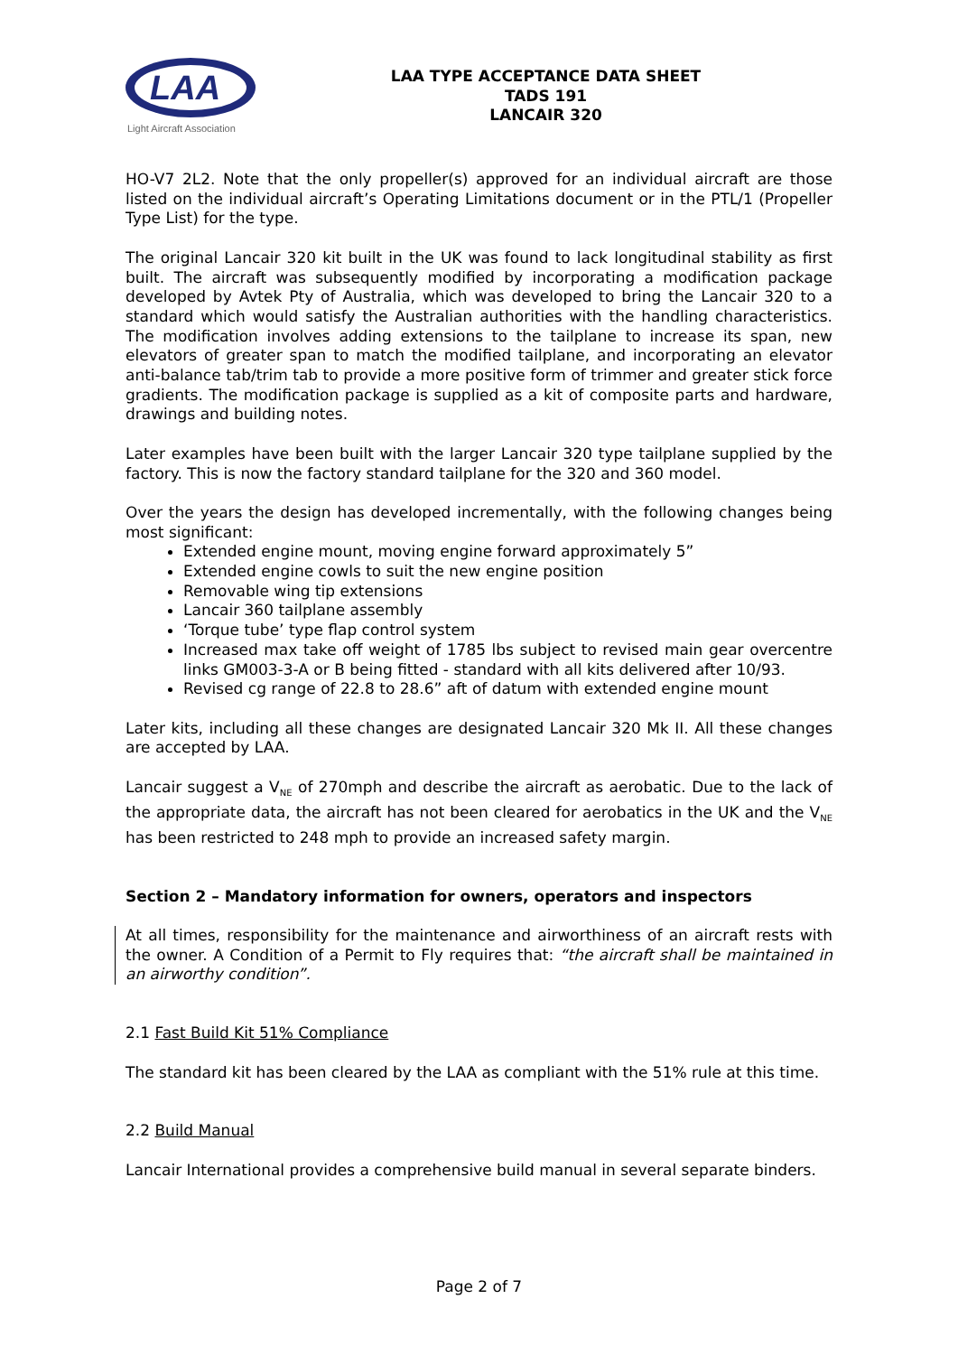LAA
Light Aircraft Association
LAA TYPE ACCEPTANCE DATA SHEET
TADS 191
LANCAIR 320
HO-V7 2L2. Note that the only propeller(s) approved for an individual aircraft are those listed on the individual aircraft’s Operating Limitations document or in the PTL/1 (Propeller Type List) for the type.
The original Lancair 320 kit built in the UK was found to lack longitudinal stability as first built. The aircraft was subsequently modified by incorporating a modification package developed by Avtek Pty of Australia, which was developed to bring the Lancair 320 to a standard which would satisfy the Australian authorities with the handling characteristics. The modification involves adding extensions to the tailplane to increase its span, new elevators of greater span to match the modified tailplane, and incorporating an elevator anti-balance tab/trim tab to provide a more positive form of trimmer and greater stick force gradients. The modification package is supplied as a kit of composite parts and hardware, drawings and building notes.
Later examples have been built with the larger Lancair 320 type tailplane supplied by the factory. This is now the factory standard tailplane for the 320 and 360 model.
Over the years the design has developed incrementally, with the following changes being most significant:
Extended engine mount, moving engine forward approximately 5”
Extended engine cowls to suit the new engine position
Removable wing tip extensions
Lancair 360 tailplane assembly
‘Torque tube’ type flap control system
Increased max take off weight of 1785 lbs subject to revised main gear overcentre links GM003-3-A or B being fitted - standard with all kits delivered after 10/93.
Revised cg range of 22.8 to 28.6” aft of datum with extended engine mount
Later kits, including all these changes are designated Lancair 320 Mk II. All these changes are accepted by LAA.
Lancair suggest a V<sub>NE</sub> of 270mph and describe the aircraft as aerobatic. Due to the lack of the appropriate data, the aircraft has not been cleared for aerobatics in the UK and the V<sub>NE</sub> has been restricted to 248 mph to provide an increased safety margin.
Section 2 – Mandatory information for owners, operators and inspectors
At all times, responsibility for the maintenance and airworthiness of an aircraft rests with the owner. A Condition of a Permit to Fly requires that: “the aircraft shall be maintained in an airworthy condition”.
2.1 Fast Build Kit 51% Compliance
The standard kit has been cleared by the LAA as compliant with the 51% rule at this time.
2.2 Build Manual
Lancair International provides a comprehensive build manual in several separate binders.
Page 2 of 7